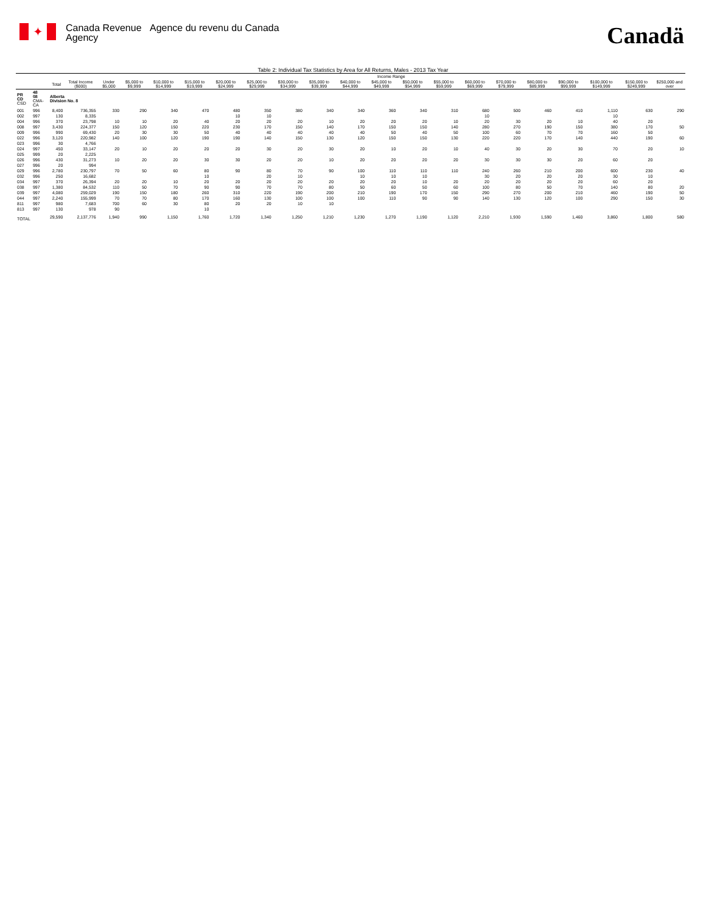✦
Canada Revenue Agency
Agence du revenu du Canada
Canadä
Table 2: Individual Tax Statistics by Area for All Returns, Males - 2013 Tax Year
| | | | | Income Range | | | | | | | | | | | | | | | | | | |
| --- | --- | --- | --- | --- | --- | --- | --- | --- | --- | --- | --- | --- | --- | --- | --- | --- | --- | --- | --- | --- | --- | --- |
| | | Total | Total Income ($000) | Under $5,000 | $5,000 to $9,999 | $10,000 to $14,999 | $15,000 to $19,999 | $20,000 to $24,999 | $25,000 to $29,999 | $30,000 to $34,999 | $35,000 to $39,999 | $40,000 to $44,999 | $45,000 to $49,999 | $50,000 to $54,999 | $55,000 to $59,999 | $60,000 to $69,999 | $70,000 to $79,999 | $80,000 to $89,999 | $90,000 to $99,999 | $100,000 to $149,999 | $150,000 to $249,999 | $250,000 and over |
| PR CD CSD | 48 08 CMA-CA | Alberta Division No. 8 | | | | | | | | | | | | | | | | | | | | |
| 001 | 996 | 8,400 | 736,355 | 330 | 290 | 340 | 470 | 480 | 350 | 380 | 340 | 340 | 360 | 340 | 310 | 680 | 500 | 460 | 410 | 1,110 | 630 | 290 |
| 002 | 997 | 130 | 8,335 | | | | | 10 | 10 | | | | | | | 10 | | | | 10 | | |
| 004 | 996 | 370 | 23,798 | 10 | 10 | 20 | 40 | 20 | 20 | 20 | 10 | 20 | 20 | 20 | 10 | 20 | 30 | 20 | 10 | 40 | 20 | |
| 008 | 997 | 3,430 | 224,377 | 150 | 120 | 150 | 220 | 230 | 170 | 150 | 140 | 170 | 150 | 150 | 140 | 280 | 270 | 190 | 150 | 380 | 170 | 50 |
| 009 | 996 | 990 | 69,430 | 20 | 30 | 30 | 50 | 40 | 40 | 40 | 40 | 40 | 50 | 40 | 50 | 100 | 60 | 70 | 70 | 160 | 50 | |
| 022 | 996 | 3,120 | 220,982 | 140 | 100 | 120 | 190 | 190 | 140 | 150 | 130 | 120 | 150 | 150 | 130 | 220 | 220 | 170 | 140 | 440 | 190 | 60 |
| 023 | 996 | 30 | 4,766 | | | | | | | | | | | | | | | | | | | |
| 024 | 997 | 450 | 33,147 | 20 | 10 | 20 | 20 | 20 | 30 | 20 | 30 | 20 | 10 | 20 | 10 | 40 | 30 | 20 | 30 | 70 | 20 | 10 |
| 025 | 999 | 20 | 2,225 | | | | | | | | | | | | | | | | | | | |
| 026 | 996 | 430 | 31,273 | 10 | 20 | 20 | 30 | 30 | 20 | 20 | 10 | 20 | 20 | 20 | 20 | 30 | 30 | 30 | 20 | 60 | 20 | |
| 027 | 996 | 20 | 994 | | | | | | | | | | | | | | | | | | | |
| 029 | 996 | 2,780 | 230,797 | 70 | 50 | 60 | 80 | 90 | 80 | 70 | 90 | 100 | 110 | 110 | 110 | 240 | 260 | 210 | 200 | 600 | 230 | 40 |
| 032 | 996 | 250 | 16,682 | | | | 10 | | 20 | 10 | | 10 | 10 | 10 | | 30 | 20 | 20 | 20 | 30 | 10 | |
| 034 | 997 | 370 | 26,394 | 20 | 20 | 10 | 20 | 20 | 20 | 20 | 20 | 20 | 20 | 10 | 20 | 20 | 20 | 20 | 20 | 60 | 20 | |
| 038 | 997 | 1,380 | 84,532 | 110 | 50 | 70 | 90 | 90 | 70 | 70 | 80 | 50 | 60 | 50 | 60 | 100 | 80 | 50 | 70 | 140 | 80 | 20 |
| 039 | 997 | 4,080 | 259,029 | 190 | 150 | 180 | 260 | 310 | 220 | 190 | 200 | 210 | 190 | 170 | 150 | 290 | 270 | 200 | 210 | 460 | 190 | 50 |
| 044 | 997 | 2,240 | 155,999 | 70 | 70 | 80 | 170 | 160 | 130 | 100 | 100 | 100 | 110 | 90 | 90 | 140 | 130 | 120 | 100 | 290 | 150 | 30 |
| 811 | 997 | 980 | 7,683 | 700 | 60 | 30 | 80 | 20 | 20 | 10 | 10 | | | | | | | | | | | |
| 813 | 997 | 130 | 978 | 90 | | | 10 | | | | | | | | | | | | | | | |
| TOTAL | | 29,590 | 2,137,776 | 1,940 | 990 | 1,150 | 1,760 | 1,720 | 1,340 | 1,250 | 1,210 | 1,230 | 1,270 | 1,190 | 1,120 | 2,210 | 1,930 | 1,590 | 1,460 | 3,860 | 1,800 | 580 |